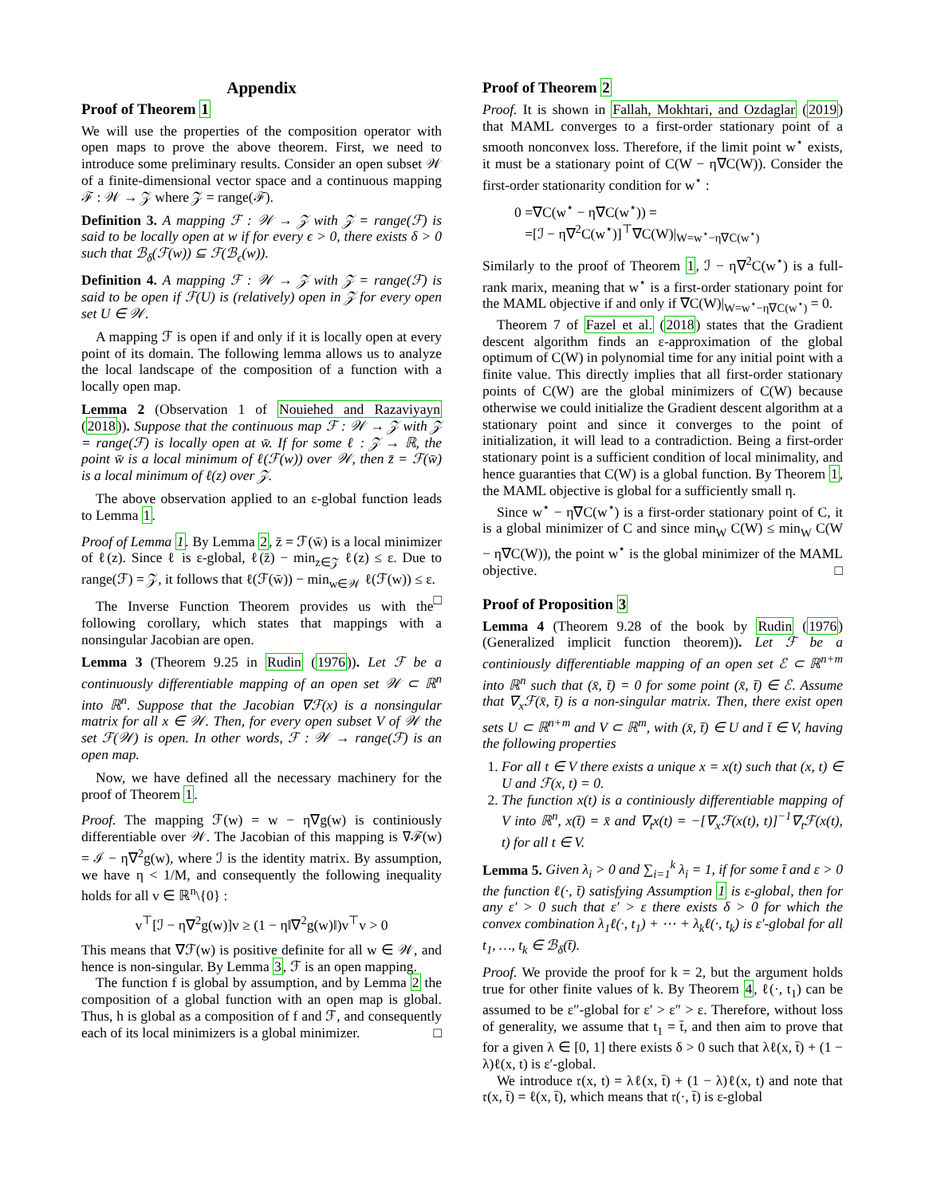Appendix
Proof of Theorem 1
We will use the properties of the composition operator with open maps to prove the above theorem. First, we need to introduce some preliminary results. Consider an open subset 𝒲 of a finite-dimensional vector space and a continuous mapping ℱ : 𝒲 → 𝒵 where 𝒵 = range(ℱ).
Definition 3. A mapping ℱ : 𝒲 → 𝒵 with 𝒵 = range(ℱ) is said to be locally open at w if for every ϵ > 0, there exists δ > 0 such that ℬ<sub>δ</sub>(ℱ(w)) ⊆ ℱ(ℬ<sub>ϵ</sub>(w)).
Definition 4. A mapping ℱ : 𝒲 → 𝒵 with 𝒵 = range(ℱ) is said to be open if ℱ(U) is (relatively) open in 𝒵 for every open set U ∈ 𝒲.
A mapping ℱ is open if and only if it is locally open at every point of its domain. The following lemma allows us to analyze the local landscape of the composition of a function with a locally open map.
Lemma 2 (Observation 1 of Nouiehed and Razaviyayn (2018)). Suppose that the continuous map ℱ : 𝒲 → 𝒵 with 𝒵 = range(ℱ) is locally open at w̄. If for some ℓ : 𝒵 → ℝ, the point w̄ is a local minimum of ℓ(ℱ(w)) over 𝒲, then z̄ = ℱ(w̄) is a local minimum of ℓ(z) over 𝒵.
The above observation applied to an ε-global function leads to Lemma 1.
Proof of Lemma 1. By Lemma 2, z̄ = ℱ(w̄) is a local minimizer of ℓ(z). Since ℓ is ε-global, ℓ(z̄) − min<sub>z∈𝒵</sub> ℓ(z) ≤ ε. Due to range(ℱ) = 𝒵, it follows that ℓ(ℱ(w̄)) − min<sub>w∈𝒲</sub> ℓ(ℱ(w)) ≤ ε. □
The Inverse Function Theorem provides us with the following corollary, which states that mappings with a nonsingular Jacobian are open.
Lemma 3 (Theorem 9.25 in Rudin (1976)). Let ℱ be a continuously differentiable mapping of an open set 𝒲 ⊂ ℝ<sup>n</sup> into ℝ<sup>n</sup>. Suppose that the Jacobian ∇ℱ(x) is a nonsingular matrix for all x ∈ 𝒲. Then, for every open subset V of 𝒲 the set ℱ(𝒲) is open. In other words, ℱ : 𝒲 → range(ℱ) is an open map.
Now, we have defined all the necessary machinery for the proof of Theorem 1.
Proof. The mapping ℱ(w) = w − η∇g(w) is continiously differentiable over 𝒲. The Jacobian of this mapping is ∇ℱ(w) = ℐ − η∇<sup>2</sup>g(w), where ℐ is the identity matrix. By assumption, we have η < 1/M, and consequently the following inequality holds for all v ∈ ℝ<sup>n</sup>\{0} :
v<sup>⊤</sup>[ℐ − η∇<sup>2</sup>g(w)]v ≥ (1 − η‖∇<sup>2</sup>g(w)‖)v<sup>⊤</sup>v > 0
This means that ∇ℱ(w) is positive definite for all w ∈ 𝒲, and hence is non-singular. By Lemma 3, ℱ is an open mapping.
The function f is global by assumption, and by Lemma 2 the composition of a global function with an open map is global. Thus, h is global as a composition of f and ℱ, and consequently each of its local minimizers is a global minimizer. □
Proof of Theorem 2
Proof. It is shown in Fallah, Mokhtari, and Ozdaglar (2019) that MAML converges to a first-order stationary point of a smooth nonconvex loss. Therefore, if the limit point w<sup>⋆</sup> exists, it must be a stationary point of C(W − η∇C(W)). Consider the first-order stationarity condition for w<sup>⋆</sup> :
0 =∇C(w<sup>⋆</sup> − η∇C(w<sup>⋆</sup>)) =
=[ℐ − η∇<sup>2</sup>C(w<sup>⋆</sup>)]<sup>⊤</sup>∇C(W)|<sub>W=w<sup>⋆</sup>−η∇C(w<sup>⋆</sup>)</sub>
Similarly to the proof of Theorem 1, ℐ − η∇<sup>2</sup>C(w<sup>⋆</sup>) is a full-rank marix, meaning that w<sup>⋆</sup> is a first-order stationary point for the MAML objective if and only if ∇C(W)|<sub>W=w<sup>⋆</sup>−η∇C(w<sup>⋆</sup>)</sub> = 0.
Theorem 7 of Fazel et al. (2018) states that the Gradient descent algorithm finds an ε-approximation of the global optimum of C(W) in polynomial time for any initial point with a finite value. This directly implies that all first-order stationary points of C(W) are the global minimizers of C(W) because otherwise we could initialize the Gradient descent algorithm at a stationary point and since it converges to the point of initialization, it will lead to a contradiction. Being a first-order stationary point is a sufficient condition of local minimality, and hence guaranties that C(W) is a global function. By Theorem 1, the MAML objective is global for a sufficiently small η.
Since w<sup>⋆</sup> − η∇C(w<sup>⋆</sup>) is a first-order stationary point of C, it is a global minimizer of C and since min<sub>W</sub> C(W) ≤ min<sub>W</sub> C(W − η∇C(W)), the point w<sup>⋆</sup> is the global minimizer of the MAML objective. □
Proof of Proposition 3
Lemma 4 (Theorem 9.28 of the book by Rudin (1976) (Generalized implicit function theorem)). Let ℱ be a continiously differentiable mapping of an open set ℰ ⊂ ℝ<sup>n+m</sup> into ℝ<sup>n</sup> such that (x̄, t̄) = 0 for some point (x̄, t̄) ∈ ℰ. Assume that ∇<sub>x</sub>ℱ(x̄, t̄) is a non-singular matrix. Then, there exist open sets U ⊂ ℝ<sup>n+m</sup> and V ⊂ ℝ<sup>m</sup>, with (x̄, t̄) ∈ U and t̄ ∈ V, having the following properties
1. For all t ∈ V there exists a unique x = x(t) such that (x, t) ∈ U and ℱ(x, t) = 0.
2. The function x(t) is a continiously differentiable mapping of V into ℝ<sup>n</sup>, x(t̄) = x̄ and ∇<sub>t</sub>x(t) = −[∇<sub>x</sub>ℱ(x(t), t)]<sup>−1</sup>∇<sub>t</sub>ℱ(x(t), t) for all t ∈ V.
Lemma 5. Given λ<sub>i</sub> > 0 and ∑<sub>i=1</sub><sup>k</sup> λ<sub>i</sub> = 1, if for some t̄ and ε > 0 the function ℓ(·, t̄) satisfying Assumption 1 is ε-global, then for any ε′ > 0 such that ε′ > ε there exists δ > 0 for which the convex combination λ<sub>1</sub>ℓ(·, t<sub>1</sub>) + ⋯ + λ<sub>k</sub>ℓ(·, t<sub>k</sub>) is ε′-global for all t<sub>1</sub>, …, t<sub>k</sub> ∈ ℬ<sub>δ</sub>(t̄).
Proof. We provide the proof for k = 2, but the argument holds true for other finite values of k. By Theorem 4, ℓ(·, t<sub>1</sub>) can be assumed to be ε″-global for ε′ > ε″ > ε. Therefore, without loss of generality, we assume that t<sub>1</sub> = t̄, and then aim to prove that for a given λ ∈ [0, 1] there exists δ > 0 such that λℓ(x, t̄) + (1 − λ)ℓ(x, t) is ε′-global.
We introduce 𝔯(x, t) = λℓ(x, t̄) + (1 − λ)ℓ(x, t) and note that 𝔯(x, t̄) = ℓ(x, t̄), which means that 𝔯(·, t̄) is ε-global